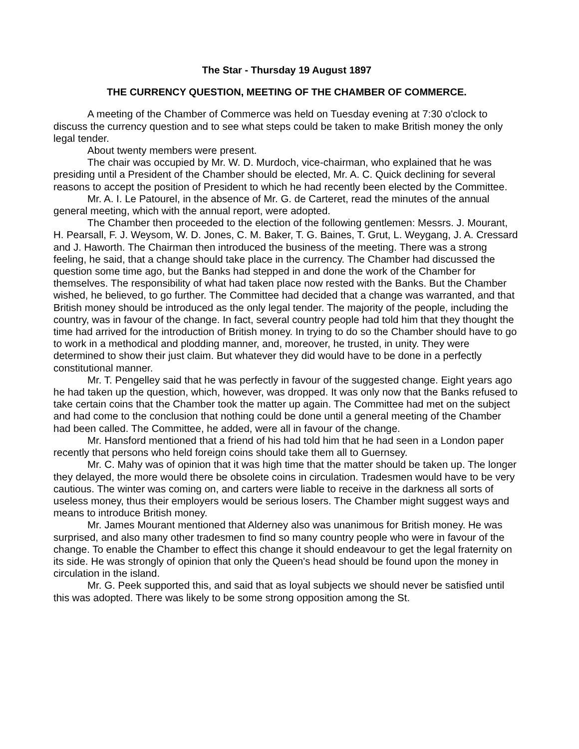The Star - Thursday 19 August 1897
THE CURRENCY QUESTION, MEETING OF THE CHAMBER OF COMMERCE.
A meeting of the Chamber of Commerce was held on Tuesday evening at 7:30 o'clock to discuss the currency question and to see what steps could be taken to make British money the only legal tender.
About twenty members were present.
The chair was occupied by Mr. W. D. Murdoch, vice-chairman, who explained that he was presiding until a President of the Chamber should be elected, Mr. A. C. Quick declining for several reasons to accept the position of President to which he had recently been elected by the Committee.
Mr. A. I. Le Patourel, in the absence of Mr. G. de Carteret, read the minutes of the annual general meeting, which with the annual report, were adopted.
The Chamber then proceeded to the election of the following gentlemen: Messrs. J. Mourant, H. Pearsall, F. J. Weysom, W. D. Jones, C. M. Baker, T. G. Baines, T. Grut, L. Weygang, J. A. Cressard and J. Haworth. The Chairman then introduced the business of the meeting. There was a strong feeling, he said, that a change should take place in the currency. The Chamber had discussed the question some time ago, but the Banks had stepped in and done the work of the Chamber for themselves. The responsibility of what had taken place now rested with the Banks. But the Chamber wished, he believed, to go further. The Committee had decided that a change was warranted, and that British money should be introduced as the only legal tender. The majority of the people, including the country, was in favour of the change. In fact, several country people had told him that they thought the time had arrived for the introduction of British money. In trying to do so the Chamber should have to go to work in a methodical and plodding manner, and, moreover, he trusted, in unity. They were determined to show their just claim. But whatever they did would have to be done in a perfectly constitutional manner.
Mr. T. Pengelley said that he was perfectly in favour of the suggested change. Eight years ago he had taken up the question, which, however, was dropped. It was only now that the Banks refused to take certain coins that the Chamber took the matter up again. The Committee had met on the subject and had come to the conclusion that nothing could be done until a general meeting of the Chamber had been called. The Committee, he added, were all in favour of the change.
Mr. Hansford mentioned that a friend of his had told him that he had seen in a London paper recently that persons who held foreign coins should take them all to Guernsey.
Mr. C. Mahy was of opinion that it was high time that the matter should be taken up. The longer they delayed, the more would there be obsolete coins in circulation. Tradesmen would have to be very cautious. The winter was coming on, and carters were liable to receive in the darkness all sorts of useless money, thus their employers would be serious losers. The Chamber might suggest ways and means to introduce British money.
Mr. James Mourant mentioned that Alderney also was unanimous for British money. He was surprised, and also many other tradesmen to find so many country people who were in favour of the change. To enable the Chamber to effect this change it should endeavour to get the legal fraternity on its side. He was strongly of opinion that only the Queen's head should be found upon the money in circulation in the island.
Mr. G. Peek supported this, and said that as loyal subjects we should never be satisfied until this was adopted. There was likely to be some strong opposition among the St.